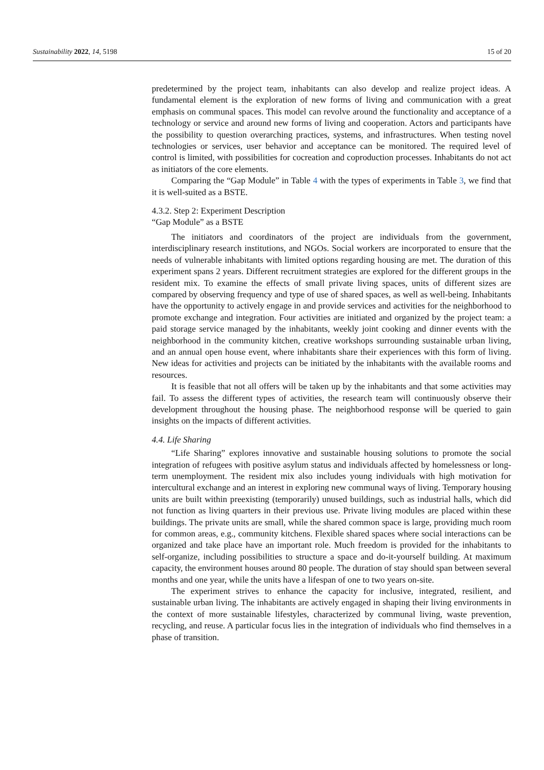Sustainability 2022, 14, 5198 15 of 20
predetermined by the project team, inhabitants can also develop and realize project ideas. A fundamental element is the exploration of new forms of living and communication with a great emphasis on communal spaces. This model can revolve around the functionality and acceptance of a technology or service and around new forms of living and cooperation. Actors and participants have the possibility to question overarching practices, systems, and infrastructures. When testing novel technologies or services, user behavior and acceptance can be monitored. The required level of control is limited, with possibilities for cocreation and coproduction processes. Inhabitants do not act as initiators of the core elements.
Comparing the “Gap Module” in Table 4 with the types of experiments in Table 3, we find that it is well-suited as a BSTE.
4.3.2. Step 2: Experiment Description
“Gap Module” as a BSTE
The initiators and coordinators of the project are individuals from the government, interdisciplinary research institutions, and NGOs. Social workers are incorporated to ensure that the needs of vulnerable inhabitants with limited options regarding housing are met. The duration of this experiment spans 2 years. Different recruitment strategies are explored for the different groups in the resident mix. To examine the effects of small private living spaces, units of different sizes are compared by observing frequency and type of use of shared spaces, as well as well-being. Inhabitants have the opportunity to actively engage in and provide services and activities for the neighborhood to promote exchange and integration. Four activities are initiated and organized by the project team: a paid storage service managed by the inhabitants, weekly joint cooking and dinner events with the neighborhood in the community kitchen, creative workshops surrounding sustainable urban living, and an annual open house event, where inhabitants share their experiences with this form of living. New ideas for activities and projects can be initiated by the inhabitants with the available rooms and resources.
It is feasible that not all offers will be taken up by the inhabitants and that some activities may fail. To assess the different types of activities, the research team will continuously observe their development throughout the housing phase. The neighborhood response will be queried to gain insights on the impacts of different activities.
4.4. Life Sharing
“Life Sharing” explores innovative and sustainable housing solutions to promote the social integration of refugees with positive asylum status and individuals affected by homelessness or long-term unemployment. The resident mix also includes young individuals with high motivation for intercultural exchange and an interest in exploring new communal ways of living. Temporary housing units are built within preexisting (temporarily) unused buildings, such as industrial halls, which did not function as living quarters in their previous use. Private living modules are placed within these buildings. The private units are small, while the shared common space is large, providing much room for common areas, e.g., community kitchens. Flexible shared spaces where social interactions can be organized and take place have an important role. Much freedom is provided for the inhabitants to self-organize, including possibilities to structure a space and do-it-yourself building. At maximum capacity, the environment houses around 80 people. The duration of stay should span between several months and one year, while the units have a lifespan of one to two years on-site.
The experiment strives to enhance the capacity for inclusive, integrated, resilient, and sustainable urban living. The inhabitants are actively engaged in shaping their living environments in the context of more sustainable lifestyles, characterized by communal living, waste prevention, recycling, and reuse. A particular focus lies in the integration of individuals who find themselves in a phase of transition.